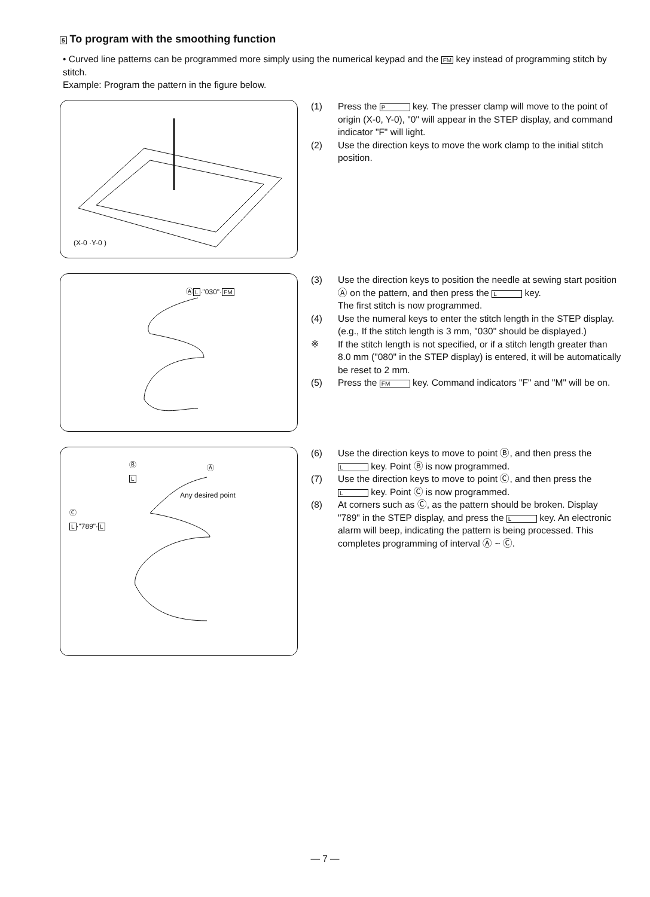5 To program with the smoothing function
• Curved line patterns can be programmed more simply using the numerical keypad and the FM key instead of programming stitch by stitch.
Example: Program the pattern in the figure below.
(X-0 ·Y-0 )
(1) Press the P key. The presser clamp will move to the point of origin (X-0, Y-0), "0" will appear in the STEP display, and command indicator "F" will light.
(2) Use the direction keys to move the work clamp to the initial stitch position.
ⒶL·"030"·FM
(3) Use the direction keys to position the needle at sewing start position Ⓐ on the pattern, and then press the L key.
The first stitch is now programmed.
(4) Use the numeral keys to enter the stitch length in the STEP display. (e.g., If the stitch length is 3 mm, "030" should be displayed.)
※ If the stitch length is not specified, or if a stitch length greater than 8.0 mm ("080" in the STEP display) is entered, it will be automatically be reset to 2 mm.
(5) Press the FM key. Command indicators "F" and "M" will be on.
Ⓑ
L
Ⓐ
Any desired point
Ⓒ
L·"789"·L
(6) Use the direction keys to move to point Ⓑ, and then press the L key. Point Ⓑ is now programmed.
(7) Use the direction keys to move to point Ⓒ, and then press the L key. Point Ⓒ is now programmed.
(8) At corners such as Ⓒ, as the pattern should be broken. Display "789" in the STEP display, and press the L key. An electronic alarm will beep, indicating the pattern is being processed. This completes programming of interval Ⓐ ~ Ⓒ.
— 7 —